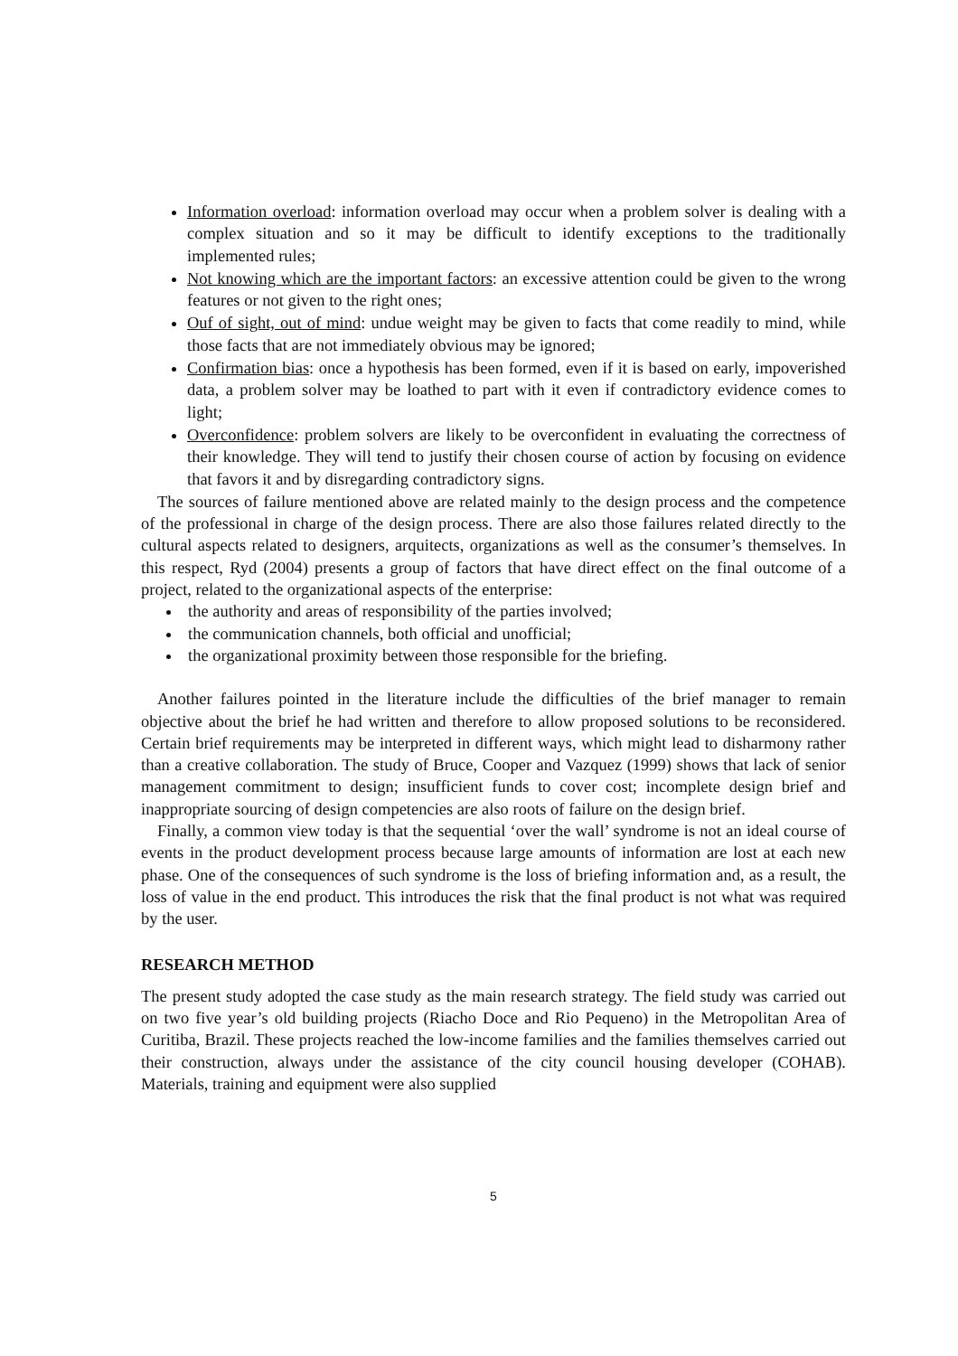Information overload: information overload may occur when a problem solver is dealing with a complex situation and so it may be difficult to identify exceptions to the traditionally implemented rules;
Not knowing which are the important factors: an excessive attention could be given to the wrong features or not given to the right ones;
Ouf of sight, out of mind: undue weight may be given to facts that come readily to mind, while those facts that are not immediately obvious may be ignored;
Confirmation bias: once a hypothesis has been formed, even if it is based on early, impoverished data, a problem solver may be loathed to part with it even if contradictory evidence comes to light;
Overconfidence: problem solvers are likely to be overconfident in evaluating the correctness of their knowledge. They will tend to justify their chosen course of action by focusing on evidence that favors it and by disregarding contradictory signs.
The sources of failure mentioned above are related mainly to the design process and the competence of the professional in charge of the design process. There are also those failures related directly to the cultural aspects related to designers, arquitects, organizations as well as the consumer’s themselves. In this respect, Ryd (2004) presents a group of factors that have direct effect on the final outcome of a project, related to the organizational aspects of the enterprise:
the authority and areas of responsibility of the parties involved;
the communication channels, both official and unofficial;
the organizational proximity between those responsible for the briefing.
Another failures pointed in the literature include the difficulties of the brief manager to remain objective about the brief he had written and therefore to allow proposed solutions to be reconsidered. Certain brief requirements may be interpreted in different ways, which might lead to disharmony rather than a creative collaboration. The study of Bruce, Cooper and Vazquez (1999) shows that lack of senior management commitment to design; insufficient funds to cover cost; incomplete design brief and inappropriate sourcing of design competencies are also roots of failure on the design brief.
Finally, a common view today is that the sequential ‘over the wall’ syndrome is not an ideal course of events in the product development process because large amounts of information are lost at each new phase. One of the consequences of such syndrome is the loss of briefing information and, as a result, the loss of value in the end product. This introduces the risk that the final product is not what was required by the user.
RESEARCH METHOD
The present study adopted the case study as the main research strategy. The field study was carried out on two five year’s old building projects (Riacho Doce and Rio Pequeno) in the Metropolitan Area of Curitiba, Brazil. These projects reached the low-income families and the families themselves carried out their construction, always under the assistance of the city council housing developer (COHAB). Materials, training and equipment were also supplied
5